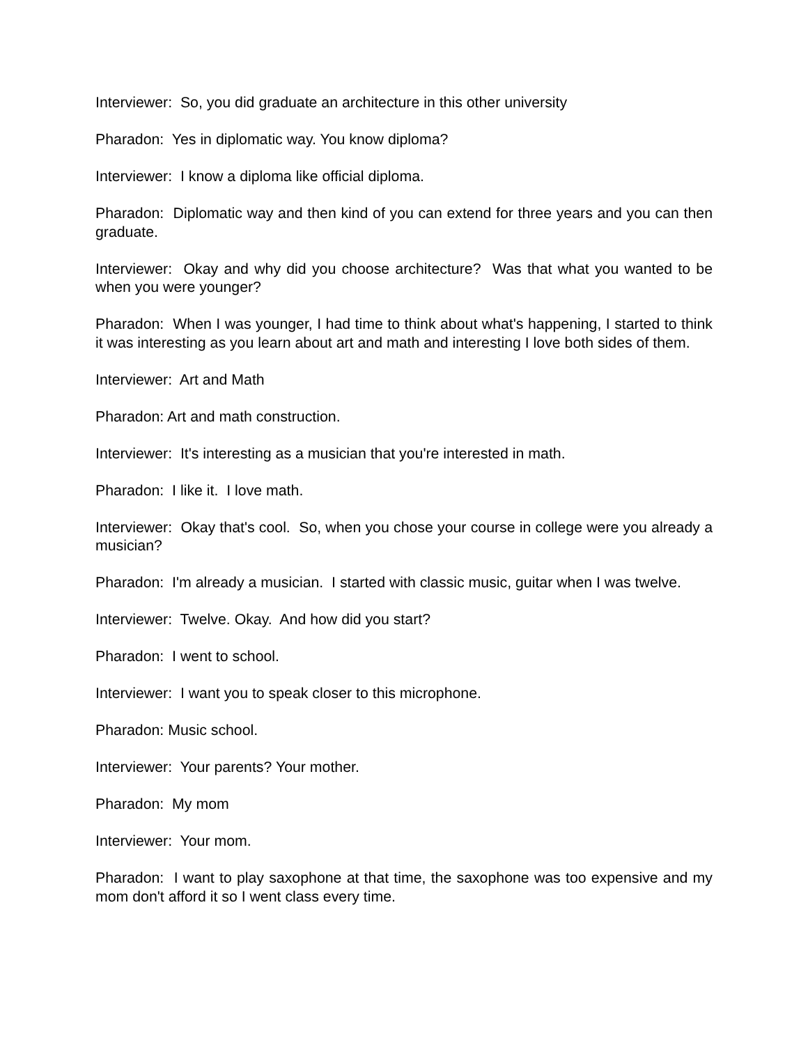Interviewer: So, you did graduate an architecture in this other university
Pharadon: Yes in diplomatic way. You know diploma?
Interviewer: I know a diploma like official diploma.
Pharadon: Diplomatic way and then kind of you can extend for three years and you can then graduate.
Interviewer: Okay and why did you choose architecture? Was that what you wanted to be when you were younger?
Pharadon: When I was younger, I had time to think about what's happening, I started to think it was interesting as you learn about art and math and interesting I love both sides of them.
Interviewer: Art and Math
Pharadon: Art and math construction.
Interviewer: It's interesting as a musician that you're interested in math.
Pharadon: I like it. I love math.
Interviewer: Okay that's cool. So, when you chose your course in college were you already a musician?
Pharadon: I'm already a musician. I started with classic music, guitar when I was twelve.
Interviewer: Twelve. Okay. And how did you start?
Pharadon: I went to school.
Interviewer: I want you to speak closer to this microphone.
Pharadon: Music school.
Interviewer: Your parents? Your mother.
Pharadon: My mom
Interviewer: Your mom.
Pharadon: I want to play saxophone at that time, the saxophone was too expensive and my mom don't afford it so I went class every time.